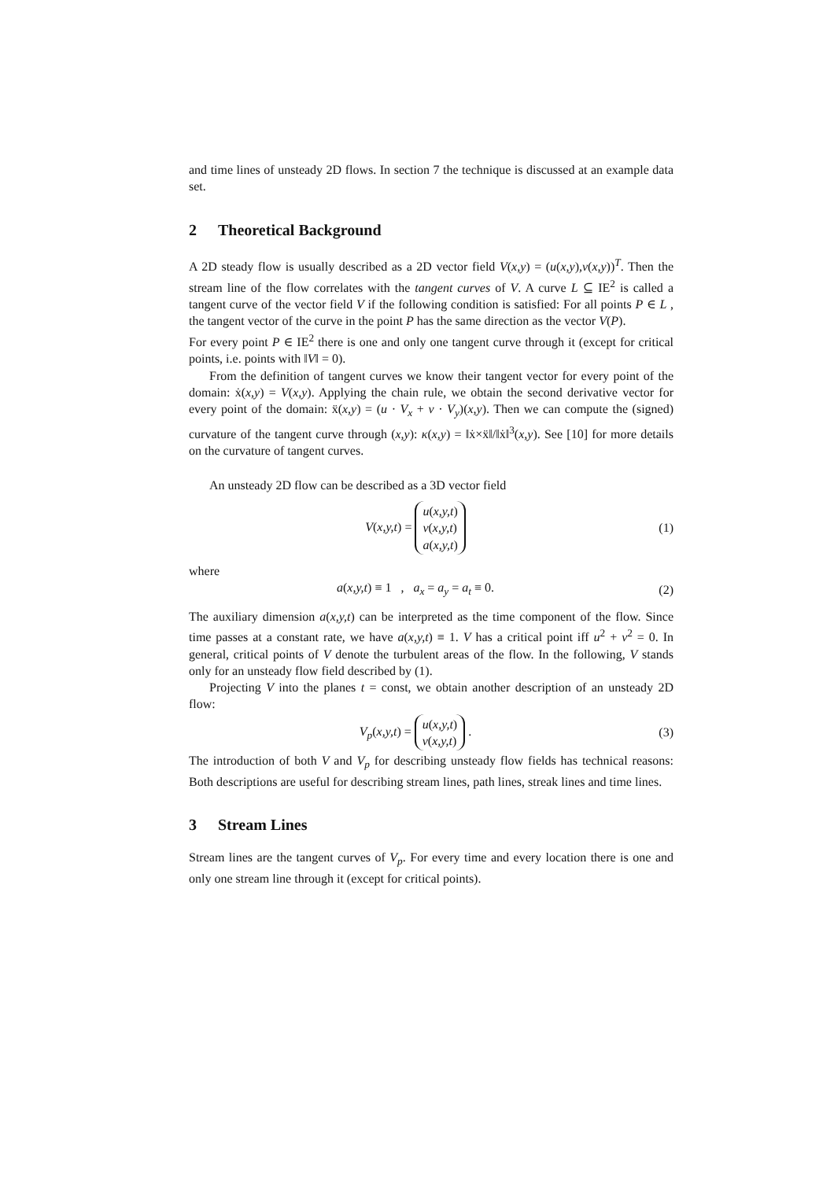and time lines of unsteady 2D flows. In section 7 the technique is discussed at an example data set.
2 Theoretical Background
A 2D steady flow is usually described as a 2D vector field V(x,y) = (u(x,y),v(x,y))<sup>T</sup>. Then the stream line of the flow correlates with the tangent curves of V. A curve L ⊆ IE<sup>2</sup> is called a tangent curve of the vector field V if the following condition is satisfied: For all points P ∈ L , the tangent vector of the curve in the point P has the same direction as the vector V(P).
For every point P ∈ IE<sup>2</sup> there is one and only one tangent curve through it (except for critical points, i.e. points with ‖V‖ = 0).
From the definition of tangent curves we know their tangent vector for every point of the domain: ẋ(x,y) = V(x,y). Applying the chain rule, we obtain the second derivative vector for every point of the domain: ẍ(x,y) = (u · V<sub>x</sub> + v · V<sub>y</sub>)(x,y). Then we can compute the (signed) curvature of the tangent curve through (x,y): κ(x,y) = ‖ẋ×ẍ‖/‖ẋ‖<sup>3</sup>(x,y). See [10] for more details on the curvature of tangent curves.
An unsteady 2D flow can be described as a 3D vector field
V(x,y,t) = u(x,y,t)
v(x,y,t)
a(x,y,t)
(1)
where
a(x,y,t) ≡ 1 , a<sub>x</sub> = a<sub>y</sub> = a<sub>t</sub> ≡ 0.
(2)
The auxiliary dimension a(x,y,t) can be interpreted as the time component of the flow. Since time passes at a constant rate, we have a(x,y,t) ≡ 1. V has a critical point iff u<sup>2</sup> + v<sup>2</sup> = 0. In general, critical points of V denote the turbulent areas of the flow. In the following, V stands only for an unsteady flow field described by (1).
Projecting V into the planes t = const, we obtain another description of an unsteady 2D flow:
V<sub>p</sub>(x,y,t) = u(x,y,t)
v(x,y,t) .
(3)
The introduction of both V and V<sub>p</sub> for describing unsteady flow fields has technical reasons: Both descriptions are useful for describing stream lines, path lines, streak lines and time lines.
3 Stream Lines
Stream lines are the tangent curves of V<sub>p</sub>. For every time and every location there is one and only one stream line through it (except for critical points).